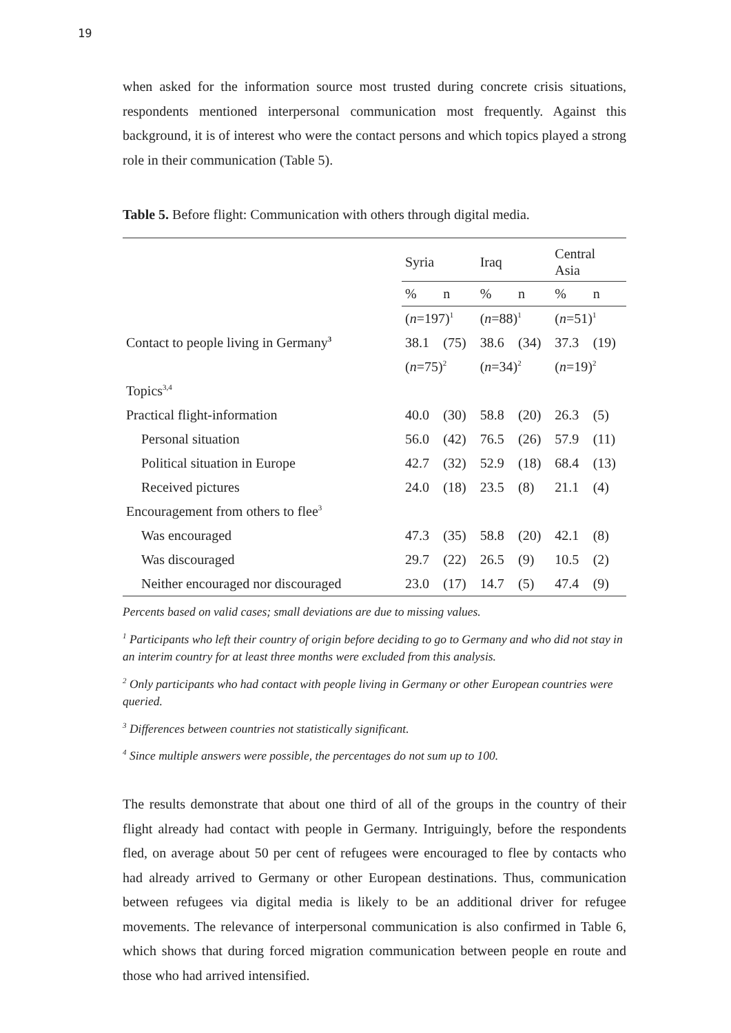19
when asked for the information source most trusted during concrete crisis situations, respondents mentioned interpersonal communication most frequently. Against this background, it is of interest who were the contact persons and which topics played a strong role in their communication (Table 5).
Table 5. Before flight: Communication with others through digital media.
| | Syria | | Iraq | | Central Asia | |
| | % | n | % | n | % | n |
| | ( n =197)<sup>1</sup> | | ( n =88)<sup>1</sup> | | ( n =51)<sup>1</sup> | |
| Contact to people living in Germany<sup>3</sup> | 38.1 | (75) | 38.6 | (34) | 37.3 | (19) |
| | ( n =75)<sup>2</sup> | | ( n =34)<sup>2</sup> | | ( n =19)<sup>2</sup> | |
| Topics<sup>3,4</sup> | | | | | | |
| Practical flight-information | 40.0 | (30) | 58.8 | (20) | 26.3 | (5) |
| Personal situation | 56.0 | (42) | 76.5 | (26) | 57.9 | (11) |
| Political situation in Europe | 42.7 | (32) | 52.9 | (18) | 68.4 | (13) |
| Received pictures | 24.0 | (18) | 23.5 | (8) | 21.1 | (4) |
| Encouragement from others to flee<sup>3</sup> | | | | | | |
| Was encouraged | 47.3 | (35) | 58.8 | (20) | 42.1 | (8) |
| Was discouraged | 29.7 | (22) | 26.5 | (9) | 10.5 | (2) |
| Neither encouraged nor discouraged | 23.0 | (17) | 14.7 | (5) | 47.4 | (9) |
Percents based on valid cases; small deviations are due to missing values.
<sup>1</sup> Participants who left their country of origin before deciding to go to Germany and who did not stay in an interim country for at least three months were excluded from this analysis.
<sup>2</sup> Only participants who had contact with people living in Germany or other European countries were queried.
<sup>3</sup> Differences between countries not statistically significant.
<sup>4</sup> Since multiple answers were possible, the percentages do not sum up to 100.
The results demonstrate that about one third of all of the groups in the country of their flight already had contact with people in Germany. Intriguingly, before the respondents fled, on average about 50 per cent of refugees were encouraged to flee by contacts who had already arrived to Germany or other European destinations. Thus, communication between refugees via digital media is likely to be an additional driver for refugee movements. The relevance of interpersonal communication is also confirmed in Table 6, which shows that during forced migration communication between people en route and those who had arrived intensified.